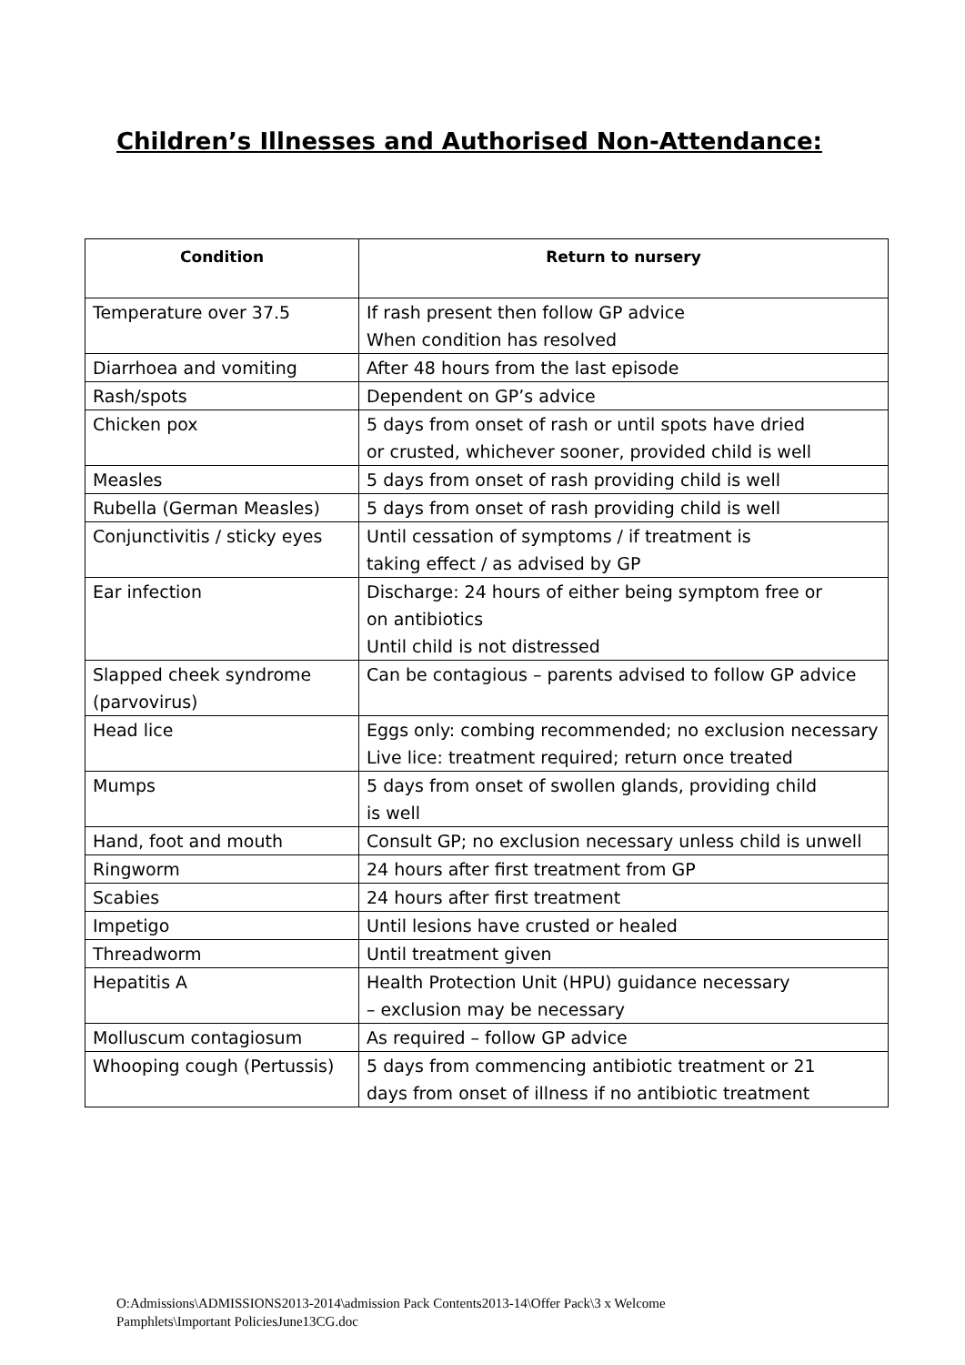Children’s Illnesses and Authorised Non-Attendance:
| Condition | Return to nursery |
| --- | --- |
| Temperature over 37.5 | If rash present then follow GP advice When condition has resolved |
| Diarrhoea and vomiting | After 48 hours from the last episode |
| Rash/spots | Dependent on GP’s advice |
| Chicken pox | 5 days from onset of rash or until spots have dried or crusted, whichever sooner, provided child is well |
| Measles | 5 days from onset of rash providing child is well |
| Rubella (German Measles) | 5 days from onset of rash providing child is well |
| Conjunctivitis / sticky eyes | Until cessation of symptoms / if treatment is taking effect / as advised by GP |
| Ear infection | Discharge: 24 hours of either being symptom free or on antibiotics Until child is not distressed |
| Slapped cheek syndrome (parvovirus) | Can be contagious – parents advised to follow GP advice |
| Head lice | Eggs only: combing recommended; no exclusion necessary Live lice: treatment required; return once treated |
| Mumps | 5 days from onset of swollen glands, providing child is well |
| Hand, foot and mouth | Consult GP; no exclusion necessary unless child is unwell |
| Ringworm | 24 hours after first treatment from GP |
| Scabies | 24 hours after first treatment |
| Impetigo | Until lesions have crusted or healed |
| Threadworm | Until treatment given |
| Hepatitis A | Health Protection Unit (HPU) guidance necessary – exclusion may be necessary |
| Molluscum contagiosum | As required – follow GP advice |
| Whooping cough (Pertussis) | 5 days from commencing antibiotic treatment or 21 days from onset of illness if no antibiotic treatment |
O:Admissions\ADMISSIONS2013-2014\admission Pack Contents2013-14\Offer Pack\3 x Welcome
Pamphlets\Important PoliciesJune13CG.doc